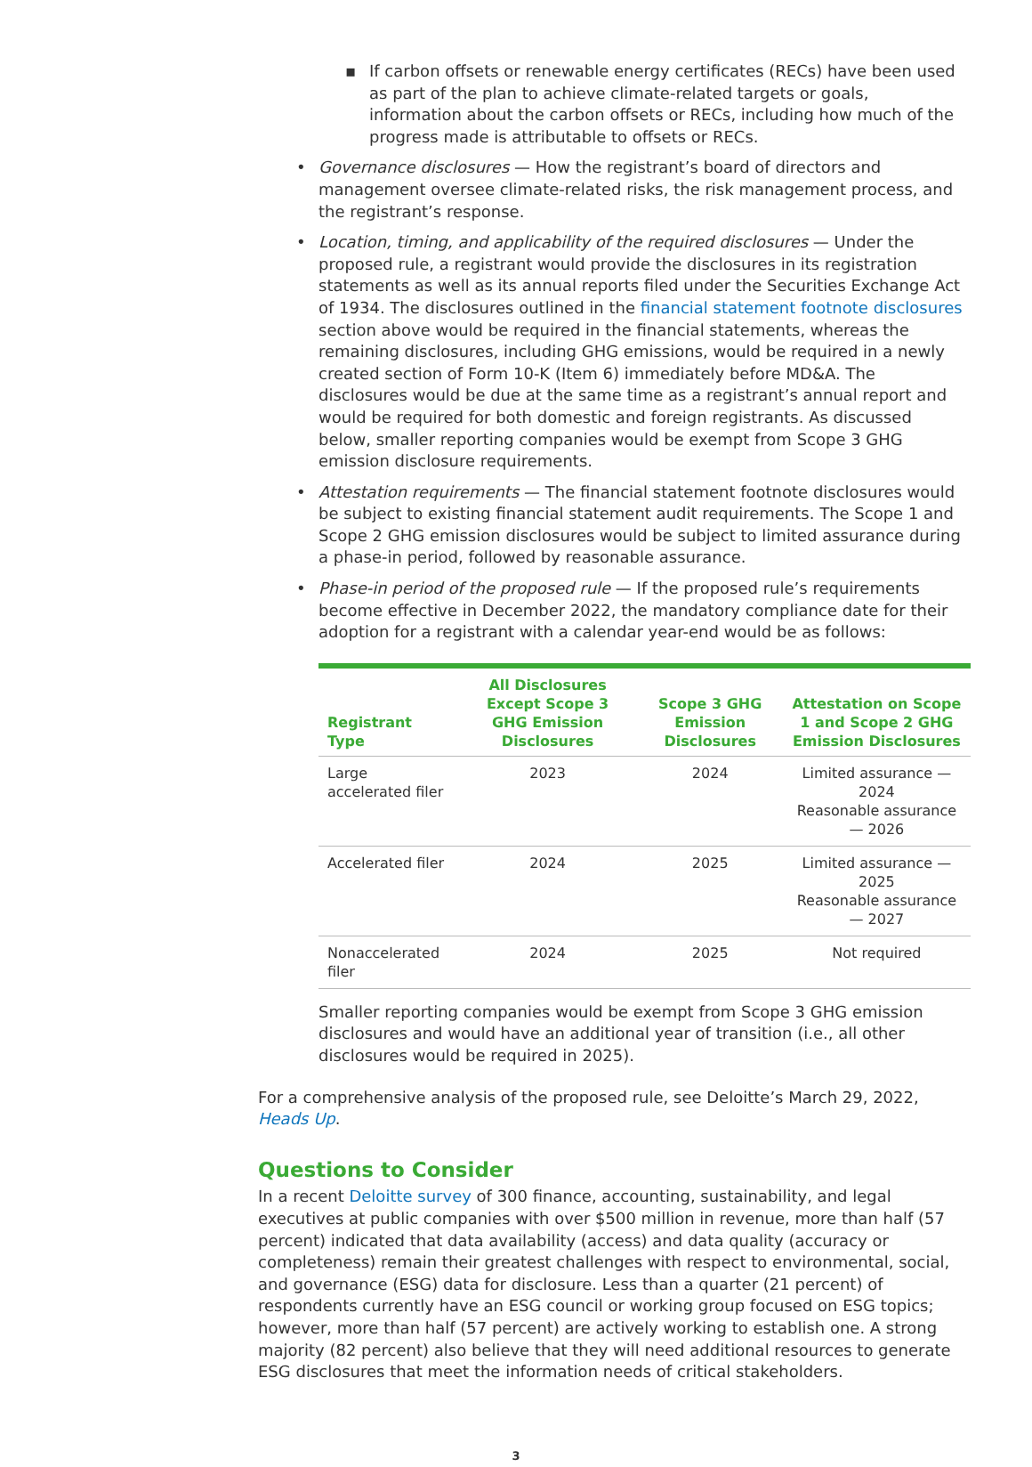▪ If carbon offsets or renewable energy certificates (RECs) have been used as part of the plan to achieve climate-related targets or goals, information about the carbon offsets or RECs, including how much of the progress made is attributable to offsets or RECs.
• Governance disclosures — How the registrant’s board of directors and management oversee climate-related risks, the risk management process, and the registrant’s response.
• Location, timing, and applicability of the required disclosures — Under the proposed rule, a registrant would provide the disclosures in its registration statements as well as its annual reports filed under the Securities Exchange Act of 1934. The disclosures outlined in the financial statement footnote disclosures section above would be required in the financial statements, whereas the remaining disclosures, including GHG emissions, would be required in a newly created section of Form 10-K (Item 6) immediately before MD&A. The disclosures would be due at the same time as a registrant’s annual report and would be required for both domestic and foreign registrants. As discussed below, smaller reporting companies would be exempt from Scope 3 GHG emission disclosure requirements.
• Attestation requirements — The financial statement footnote disclosures would be subject to existing financial statement audit requirements. The Scope 1 and Scope 2 GHG emission disclosures would be subject to limited assurance during a phase-in period, followed by reasonable assurance.
• Phase-in period of the proposed rule — If the proposed rule’s requirements become effective in December 2022, the mandatory compliance date for their adoption for a registrant with a calendar year-end would be as follows:
| Registrant Type | All Disclosures Except Scope 3 GHG Emission Disclosures | Scope 3 GHG Emission Disclosures | Attestation on Scope 1 and Scope 2 GHG Emission Disclosures |
| --- | --- | --- | --- |
| Large accelerated filer | 2023 | 2024 | Limited assurance — 2024 Reasonable assurance — 2026 |
| Accelerated filer | 2024 | 2025 | Limited assurance — 2025 Reasonable assurance — 2027 |
| Nonaccelerated filer | 2024 | 2025 | Not required |
Smaller reporting companies would be exempt from Scope 3 GHG emission disclosures and would have an additional year of transition (i.e., all other disclosures would be required in 2025).
For a comprehensive analysis of the proposed rule, see Deloitte’s March 29, 2022, Heads Up.
Questions to Consider
In a recent Deloitte survey of 300 finance, accounting, sustainability, and legal executives at public companies with over $500 million in revenue, more than half (57 percent) indicated that data availability (access) and data quality (accuracy or completeness) remain their greatest challenges with respect to environmental, social, and governance (ESG) data for disclosure. Less than a quarter (21 percent) of respondents currently have an ESG council or working group focused on ESG topics; however, more than half (57 percent) are actively working to establish one. A strong majority (82 percent) also believe that they will need additional resources to generate ESG disclosures that meet the information needs of critical stakeholders.
3